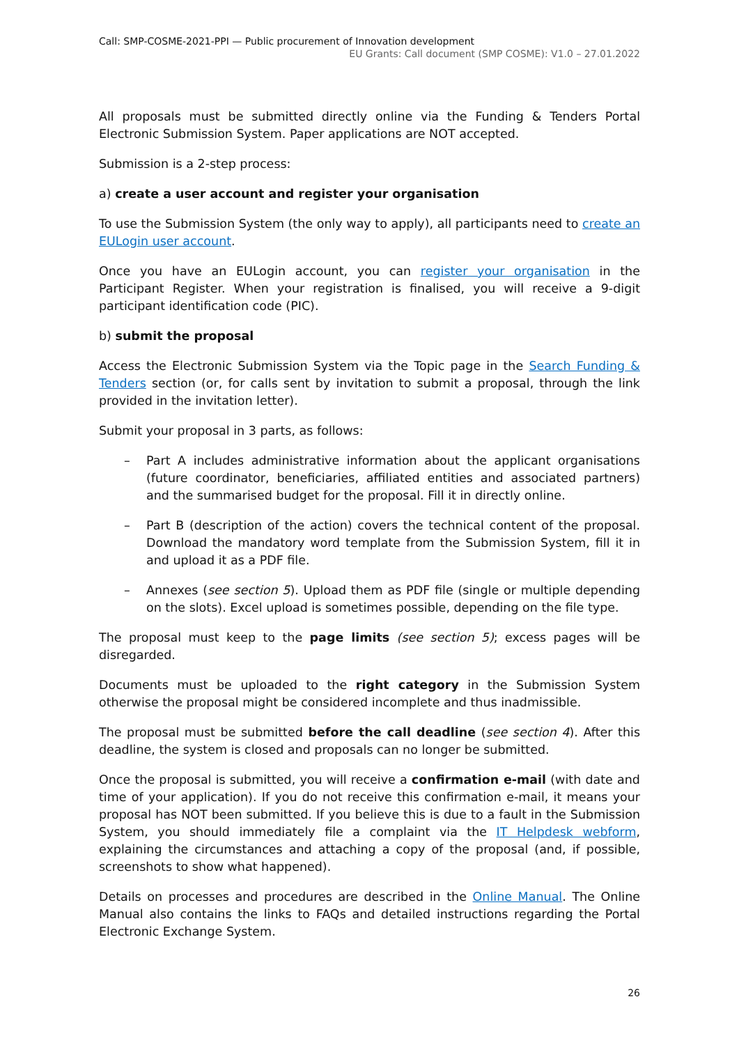Call: SMP-COSME-2021-PPI — Public procurement of Innovation development
EU Grants: Call document (SMP COSME): V1.0 – 27.01.2022
All proposals must be submitted directly online via the Funding & Tenders Portal Electronic Submission System. Paper applications are NOT accepted.
Submission is a 2-step process:
a) create a user account and register your organisation
To use the Submission System (the only way to apply), all participants need to create an EULogin user account.
Once you have an EULogin account, you can register your organisation in the Participant Register. When your registration is finalised, you will receive a 9-digit participant identification code (PIC).
b) submit the proposal
Access the Electronic Submission System via the Topic page in the Search Funding & Tenders section (or, for calls sent by invitation to submit a proposal, through the link provided in the invitation letter).
Submit your proposal in 3 parts, as follows:
– Part A includes administrative information about the applicant organisations (future coordinator, beneficiaries, affiliated entities and associated partners) and the summarised budget for the proposal. Fill it in directly online.
– Part B (description of the action) covers the technical content of the proposal. Download the mandatory word template from the Submission System, fill it in and upload it as a PDF file.
– Annexes (see section 5). Upload them as PDF file (single or multiple depending on the slots). Excel upload is sometimes possible, depending on the file type.
The proposal must keep to the page limits (see section 5); excess pages will be disregarded.
Documents must be uploaded to the right category in the Submission System otherwise the proposal might be considered incomplete and thus inadmissible.
The proposal must be submitted before the call deadline (see section 4). After this deadline, the system is closed and proposals can no longer be submitted.
Once the proposal is submitted, you will receive a confirmation e-mail (with date and time of your application). If you do not receive this confirmation e-mail, it means your proposal has NOT been submitted. If you believe this is due to a fault in the Submission System, you should immediately file a complaint via the IT Helpdesk webform, explaining the circumstances and attaching a copy of the proposal (and, if possible, screenshots to show what happened).
Details on processes and procedures are described in the Online Manual. The Online Manual also contains the links to FAQs and detailed instructions regarding the Portal Electronic Exchange System.
26